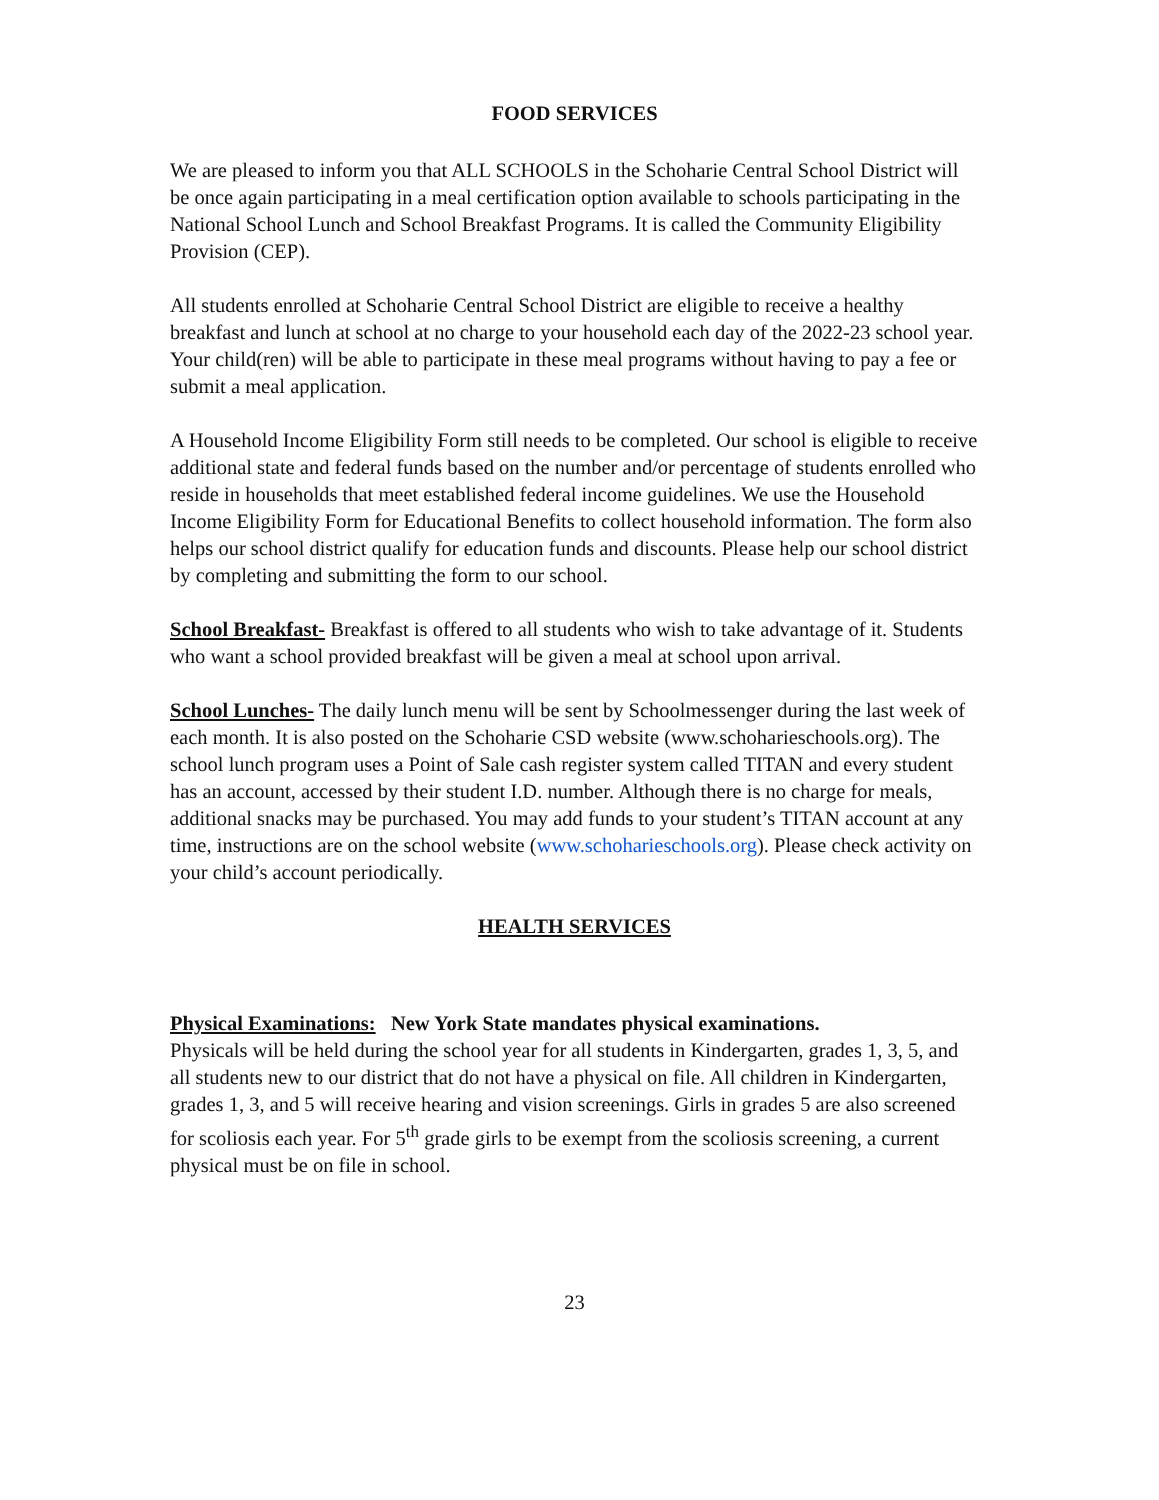FOOD SERVICES
We are pleased to inform you that ALL SCHOOLS in the Schoharie Central School District will be once again participating in a meal certification option available to schools participating in the National School Lunch and School Breakfast Programs. It is called the Community Eligibility Provision (CEP).
All students enrolled at Schoharie Central School District are eligible to receive a healthy breakfast and lunch at school at no charge to your household each day of the 2022-23 school year. Your child(ren) will be able to participate in these meal programs without having to pay a fee or submit a meal application.
A Household Income Eligibility Form still needs to be completed. Our school is eligible to receive additional state and federal funds based on the number and/or percentage of students enrolled who reside in households that meet established federal income guidelines. We use the Household Income Eligibility Form for Educational Benefits to collect household information. The form also helps our school district qualify for education funds and discounts. Please help our school district by completing and submitting the form to our school.
School Breakfast- Breakfast is offered to all students who wish to take advantage of it. Students who want a school provided breakfast will be given a meal at school upon arrival.
School Lunches- The daily lunch menu will be sent by Schoolmessenger during the last week of each month. It is also posted on the Schoharie CSD website (www.schoharieschools.org). The school lunch program uses a Point of Sale cash register system called TITAN and every student has an account, accessed by their student I.D. number. Although there is no charge for meals, additional snacks may be purchased. You may add funds to your student’s TITAN account at any time, instructions are on the school website (www.schoharieschools.org). Please check activity on your child’s account periodically.
HEALTH SERVICES
Physical Examinations: New York State mandates physical examinations.
Physicals will be held during the school year for all students in Kindergarten, grades 1, 3, 5, and all students new to our district that do not have a physical on file. All children in Kindergarten, grades 1, 3, and 5 will receive hearing and vision screenings. Girls in grades 5 are also screened for scoliosis each year. For 5<sup>th</sup> grade girls to be exempt from the scoliosis screening, a current physical must be on file in school.
23